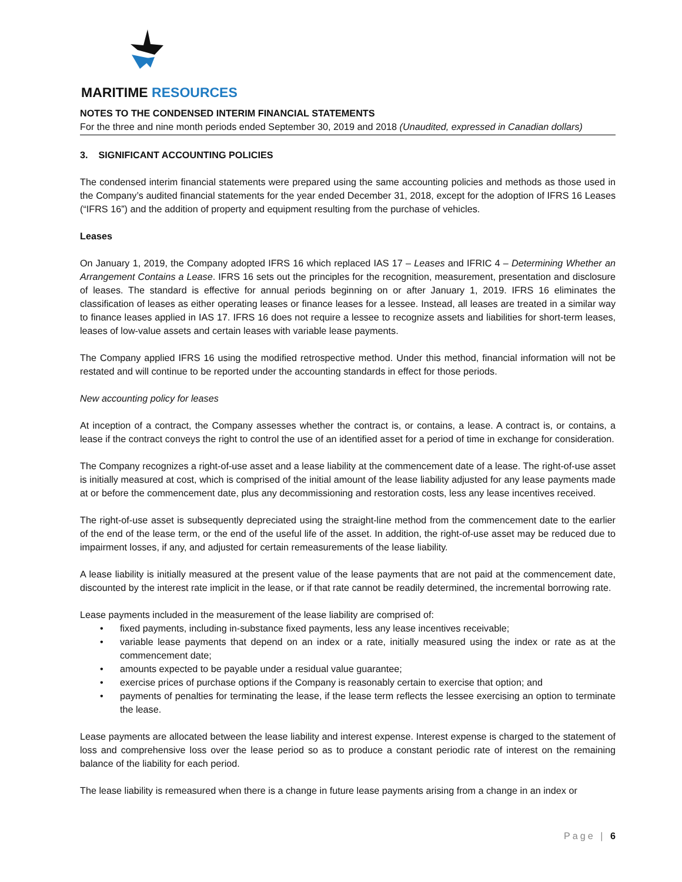MARITIME RESOURCES
NOTES TO THE CONDENSED INTERIM FINANCIAL STATEMENTS
For the three and nine month periods ended September 30, 2019 and 2018 (Unaudited, expressed in Canadian dollars)
3. SIGNIFICANT ACCOUNTING POLICIES
The condensed interim financial statements were prepared using the same accounting policies and methods as those used in the Company’s audited financial statements for the year ended December 31, 2018, except for the adoption of IFRS 16 Leases (“IFRS 16”) and the addition of property and equipment resulting from the purchase of vehicles.
Leases
On January 1, 2019, the Company adopted IFRS 16 which replaced IAS 17 – Leases and IFRIC 4 – Determining Whether an Arrangement Contains a Lease. IFRS 16 sets out the principles for the recognition, measurement, presentation and disclosure of leases. The standard is effective for annual periods beginning on or after January 1, 2019. IFRS 16 eliminates the classification of leases as either operating leases or finance leases for a lessee. Instead, all leases are treated in a similar way to finance leases applied in IAS 17. IFRS 16 does not require a lessee to recognize assets and liabilities for short-term leases, leases of low-value assets and certain leases with variable lease payments.
The Company applied IFRS 16 using the modified retrospective method. Under this method, financial information will not be restated and will continue to be reported under the accounting standards in effect for those periods.
New accounting policy for leases
At inception of a contract, the Company assesses whether the contract is, or contains, a lease. A contract is, or contains, a lease if the contract conveys the right to control the use of an identified asset for a period of time in exchange for consideration.
The Company recognizes a right-of-use asset and a lease liability at the commencement date of a lease. The right-of-use asset is initially measured at cost, which is comprised of the initial amount of the lease liability adjusted for any lease payments made at or before the commencement date, plus any decommissioning and restoration costs, less any lease incentives received.
The right-of-use asset is subsequently depreciated using the straight-line method from the commencement date to the earlier of the end of the lease term, or the end of the useful life of the asset. In addition, the right-of-use asset may be reduced due to impairment losses, if any, and adjusted for certain remeasurements of the lease liability.
A lease liability is initially measured at the present value of the lease payments that are not paid at the commencement date, discounted by the interest rate implicit in the lease, or if that rate cannot be readily determined, the incremental borrowing rate.
Lease payments included in the measurement of the lease liability are comprised of:
• fixed payments, including in-substance fixed payments, less any lease incentives receivable;
• variable lease payments that depend on an index or a rate, initially measured using the index or rate as at the commencement date;
• amounts expected to be payable under a residual value guarantee;
• exercise prices of purchase options if the Company is reasonably certain to exercise that option; and
• payments of penalties for terminating the lease, if the lease term reflects the lessee exercising an option to terminate the lease.
Lease payments are allocated between the lease liability and interest expense. Interest expense is charged to the statement of loss and comprehensive loss over the lease period so as to produce a constant periodic rate of interest on the remaining balance of the liability for each period.
The lease liability is remeasured when there is a change in future lease payments arising from a change in an index or
Page | 6